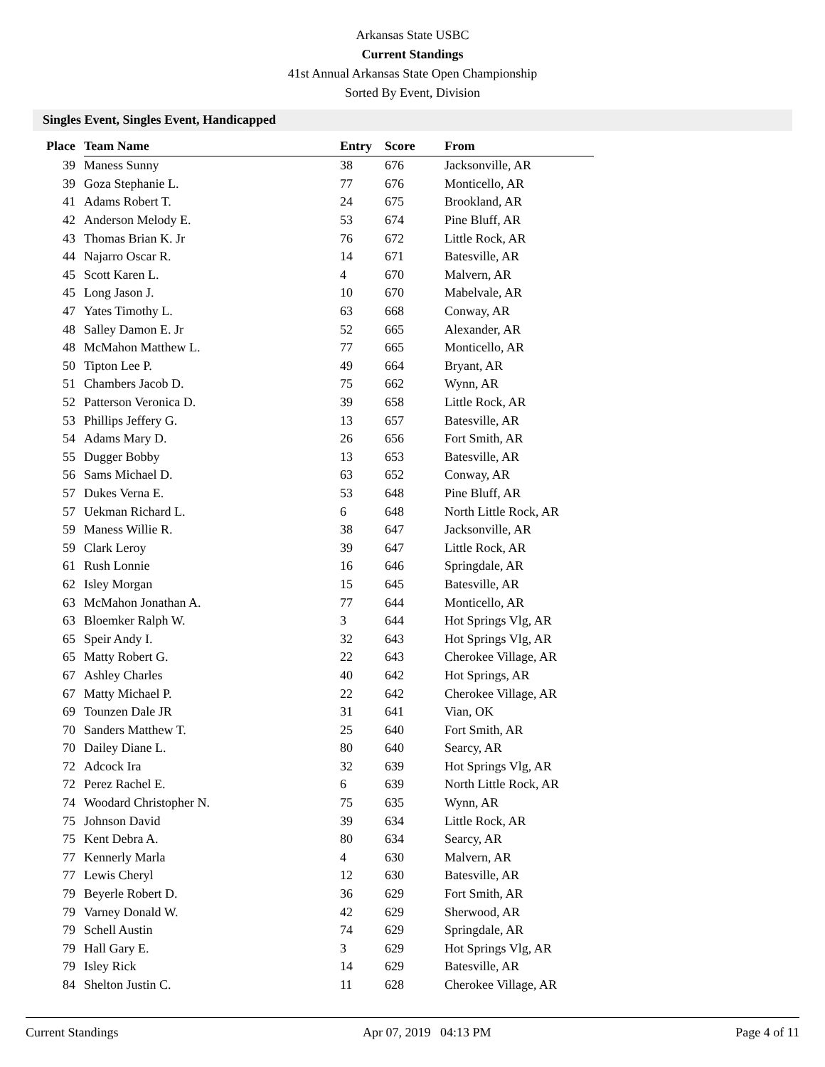Arkansas State USBC
Current Standings
41st Annual Arkansas State Open Championship
Sorted By Event, Division
Singles Event, Singles Event, Handicapped
| Place | Team Name | Entry | Score | From |
| --- | --- | --- | --- | --- |
| 39 | Maness Sunny | 38 | 676 | Jacksonville, AR |
| 39 | Goza Stephanie L. | 77 | 676 | Monticello, AR |
| 41 | Adams Robert T. | 24 | 675 | Brookland, AR |
| 42 | Anderson Melody E. | 53 | 674 | Pine Bluff, AR |
| 43 | Thomas Brian K. Jr | 76 | 672 | Little Rock, AR |
| 44 | Najarro Oscar R. | 14 | 671 | Batesville, AR |
| 45 | Scott Karen L. | 4 | 670 | Malvern, AR |
| 45 | Long Jason J. | 10 | 670 | Mabelvale, AR |
| 47 | Yates Timothy L. | 63 | 668 | Conway, AR |
| 48 | Salley Damon E. Jr | 52 | 665 | Alexander, AR |
| 48 | McMahon Matthew L. | 77 | 665 | Monticello, AR |
| 50 | Tipton Lee P. | 49 | 664 | Bryant, AR |
| 51 | Chambers Jacob D. | 75 | 662 | Wynn, AR |
| 52 | Patterson Veronica D. | 39 | 658 | Little Rock, AR |
| 53 | Phillips Jeffery G. | 13 | 657 | Batesville, AR |
| 54 | Adams Mary D. | 26 | 656 | Fort Smith, AR |
| 55 | Dugger Bobby | 13 | 653 | Batesville, AR |
| 56 | Sams Michael D. | 63 | 652 | Conway, AR |
| 57 | Dukes Verna E. | 53 | 648 | Pine Bluff, AR |
| 57 | Uekman Richard L. | 6 | 648 | North Little Rock, AR |
| 59 | Maness Willie R. | 38 | 647 | Jacksonville, AR |
| 59 | Clark Leroy | 39 | 647 | Little Rock, AR |
| 61 | Rush Lonnie | 16 | 646 | Springdale, AR |
| 62 | Isley Morgan | 15 | 645 | Batesville, AR |
| 63 | McMahon Jonathan A. | 77 | 644 | Monticello, AR |
| 63 | Bloemker Ralph W. | 3 | 644 | Hot Springs Vlg, AR |
| 65 | Speir Andy I. | 32 | 643 | Hot Springs Vlg, AR |
| 65 | Matty Robert G. | 22 | 643 | Cherokee Village, AR |
| 67 | Ashley Charles | 40 | 642 | Hot Springs, AR |
| 67 | Matty Michael P. | 22 | 642 | Cherokee Village, AR |
| 69 | Tounzen Dale JR | 31 | 641 | Vian, OK |
| 70 | Sanders Matthew T. | 25 | 640 | Fort Smith, AR |
| 70 | Dailey Diane L. | 80 | 640 | Searcy, AR |
| 72 | Adcock Ira | 32 | 639 | Hot Springs Vlg, AR |
| 72 | Perez Rachel E. | 6 | 639 | North Little Rock, AR |
| 74 | Woodard Christopher N. | 75 | 635 | Wynn, AR |
| 75 | Johnson David | 39 | 634 | Little Rock, AR |
| 75 | Kent Debra A. | 80 | 634 | Searcy, AR |
| 77 | Kennerly Marla | 4 | 630 | Malvern, AR |
| 77 | Lewis Cheryl | 12 | 630 | Batesville, AR |
| 79 | Beyerle Robert D. | 36 | 629 | Fort Smith, AR |
| 79 | Varney Donald W. | 42 | 629 | Sherwood, AR |
| 79 | Schell Austin | 74 | 629 | Springdale, AR |
| 79 | Hall Gary E. | 3 | 629 | Hot Springs Vlg, AR |
| 79 | Isley Rick | 14 | 629 | Batesville, AR |
| 84 | Shelton Justin C. | 11 | 628 | Cherokee Village, AR |
Current Standings Apr 07, 2019 04:13 PM Page 4 of 11